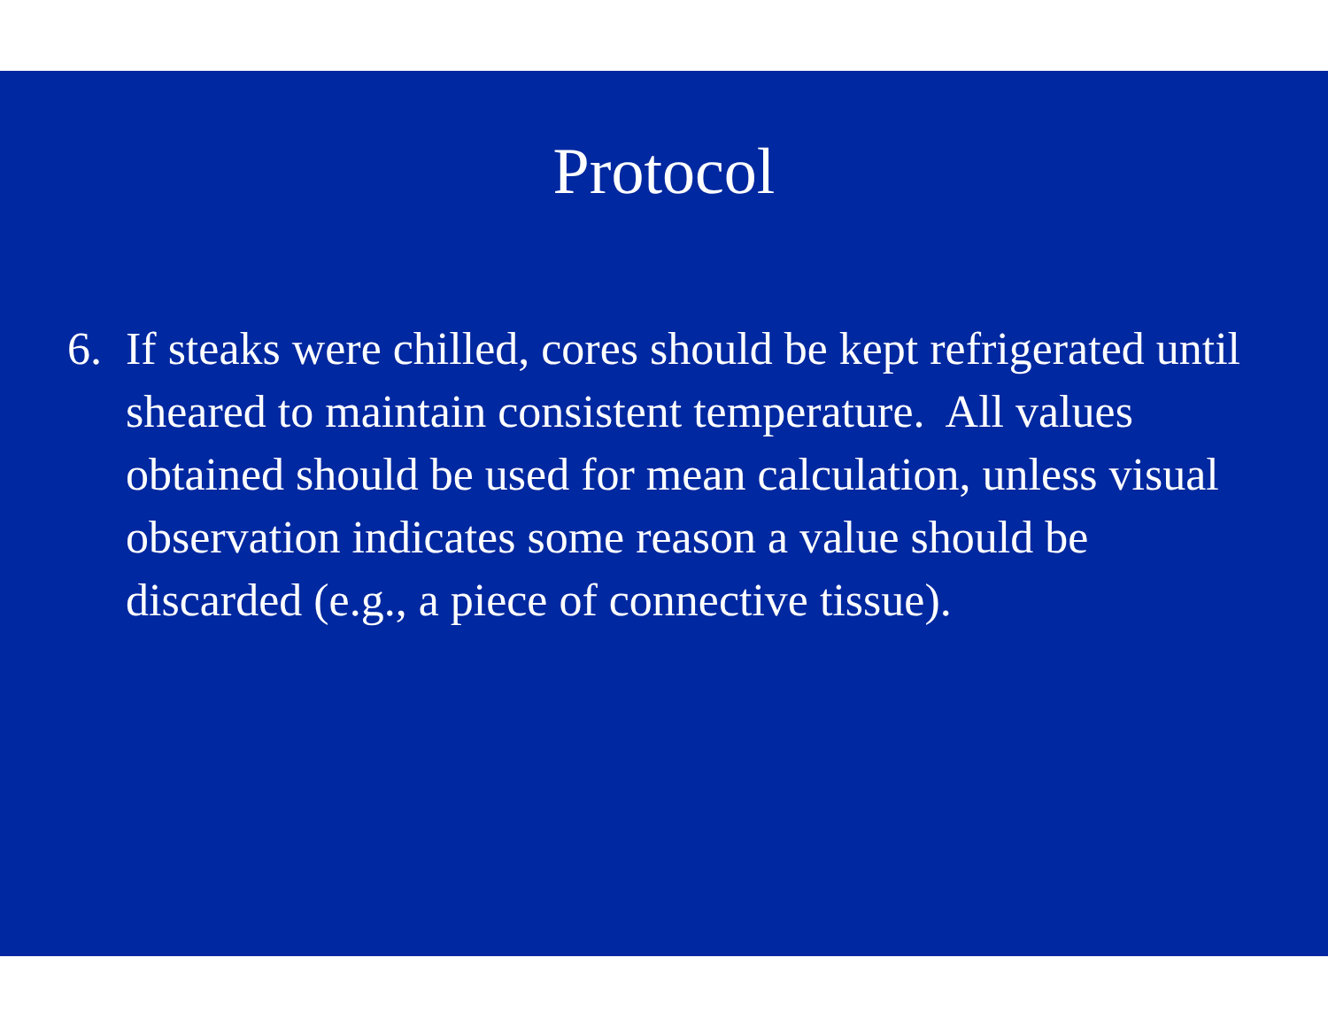Protocol
6. If steaks were chilled, cores should be kept refrigerated until sheared to maintain consistent temperature. All values obtained should be used for mean calculation, unless visual observation indicates some reason a value should be discarded (e.g., a piece of connective tissue).